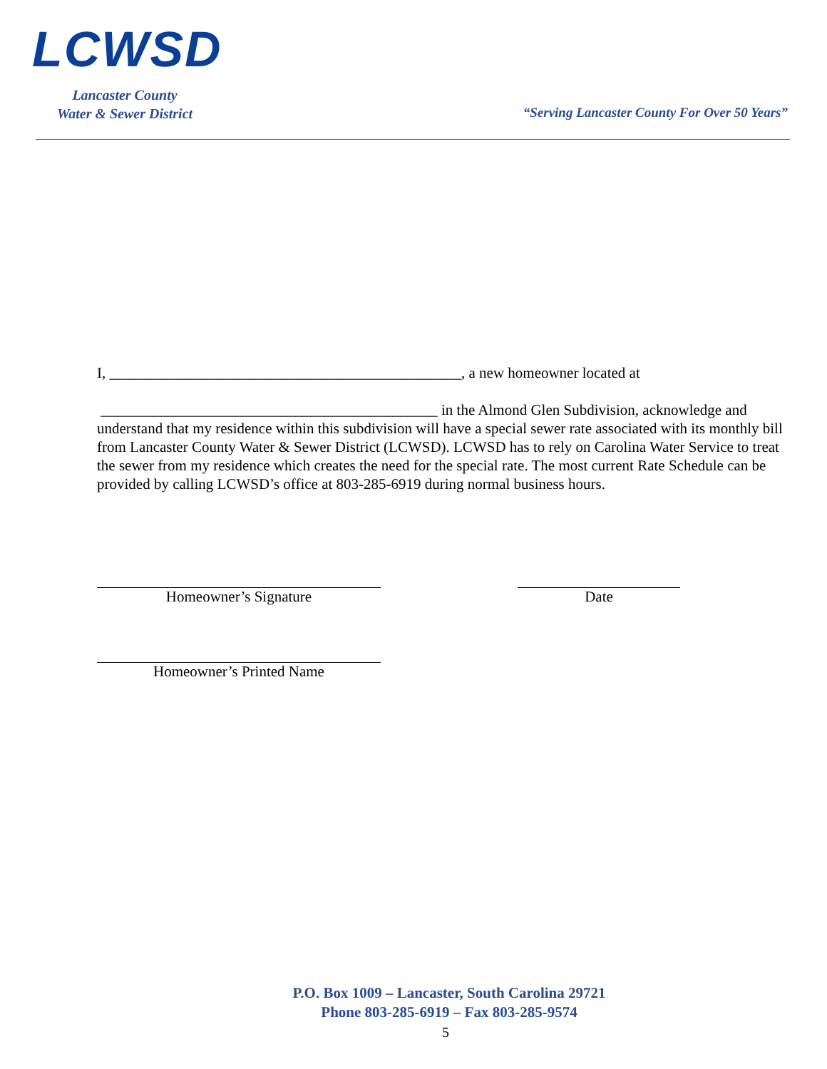LCWSD
Lancaster County
Water & Sewer District
“Serving Lancaster County For Over 50 Years”
I, _______________________________________________, a new homeowner located at
_____________________________________________ in the Almond Glen Subdivision, acknowledge and understand that my residence within this subdivision will have a special sewer rate associated with its monthly bill from Lancaster County Water & Sewer District (LCWSD). LCWSD has to rely on Carolina Water Service to treat the sewer from my residence which creates the need for the special rate. The most current Rate Schedule can be provided by calling LCWSD’s office at 803-285-6919 during normal business hours.
Homeowner’s Signature Date
Homeowner’s Printed Name
P.O. Box 1009 – Lancaster, South Carolina 29721
Phone 803-285-6919 – Fax 803-285-9574
5